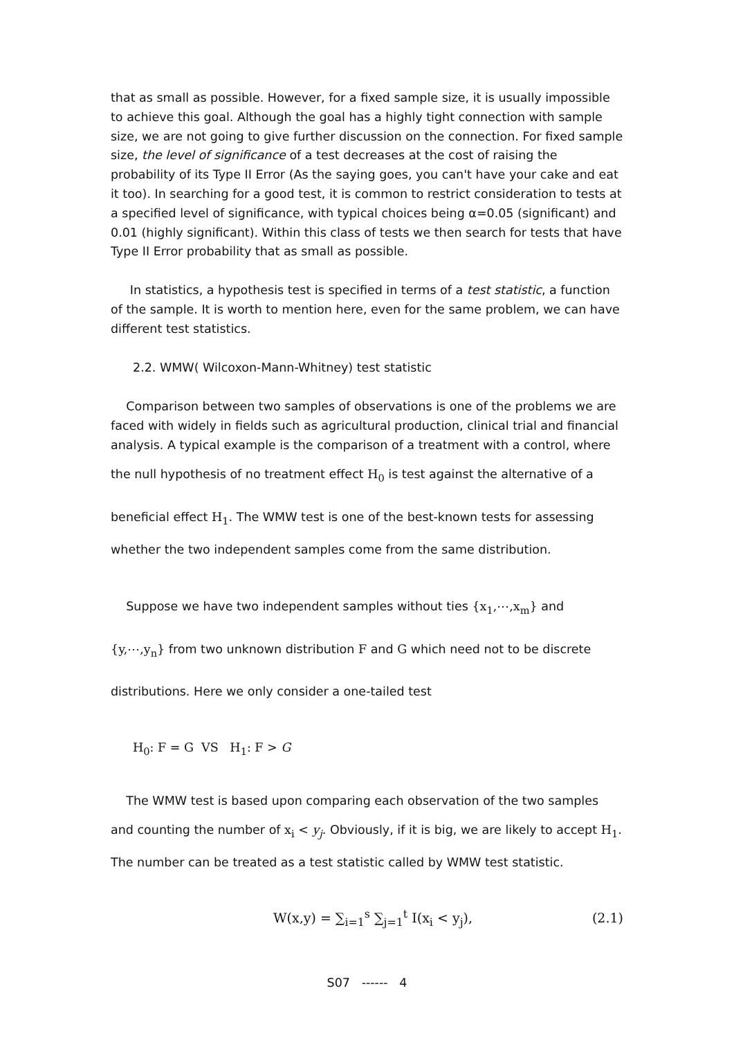that as small as possible. However, for a fixed sample size, it is usually impossible to achieve this goal. Although the goal has a highly tight connection with sample size, we are not going to give further discussion on the connection. For fixed sample size, the level of significance of a test decreases at the cost of raising the probability of its Type II Error (As the saying goes, you can't have your cake and eat it too). In searching for a good test, it is common to restrict consideration to tests at a specified level of significance, with typical choices being α=0.05 (significant) and 0.01 (highly significant). Within this class of tests we then search for tests that have Type II Error probability that as small as possible.
In statistics, a hypothesis test is specified in terms of a test statistic, a function of the sample. It is worth to mention here, even for the same problem, we can have different test statistics.
2.2. WMW( Wilcoxon-Mann-Whitney) test statistic
Comparison between two samples of observations is one of the problems we are faced with widely in fields such as agricultural production, clinical trial and financial analysis. A typical example is the comparison of a treatment with a control, where
the null hypothesis of no treatment effect H<sub>0</sub> is test against the alternative of a
beneficial effect H<sub>1</sub>. The WMW test is one of the best-known tests for assessing
whether the two independent samples come from the same distribution.
Suppose we have two independent samples without ties {x<sub>1</sub>,⋯,x<sub>m</sub>} and
{y,⋯,y<sub>n</sub>} from two unknown distribution F and G which need not to be discrete
distributions. Here we only consider a one-tailed test
H<sub>0</sub>: F = G VS H<sub>1</sub>: F > G
The WMW test is based upon comparing each observation of the two samples
and counting the number of x<sub>i</sub> < y<sub>j</sub>. Obviously, if it is big, we are likely to accept H<sub>1</sub>.
The number can be treated as a test statistic called by WMW test statistic.
W(x,y) = ∑<sub>i=1</sub><sup>s</sup> ∑<sub>j=1</sub><sup>t</sup> I(x<sub>i</sub> < y<sub>j</sub>), (2.1)
S07 ------ 4